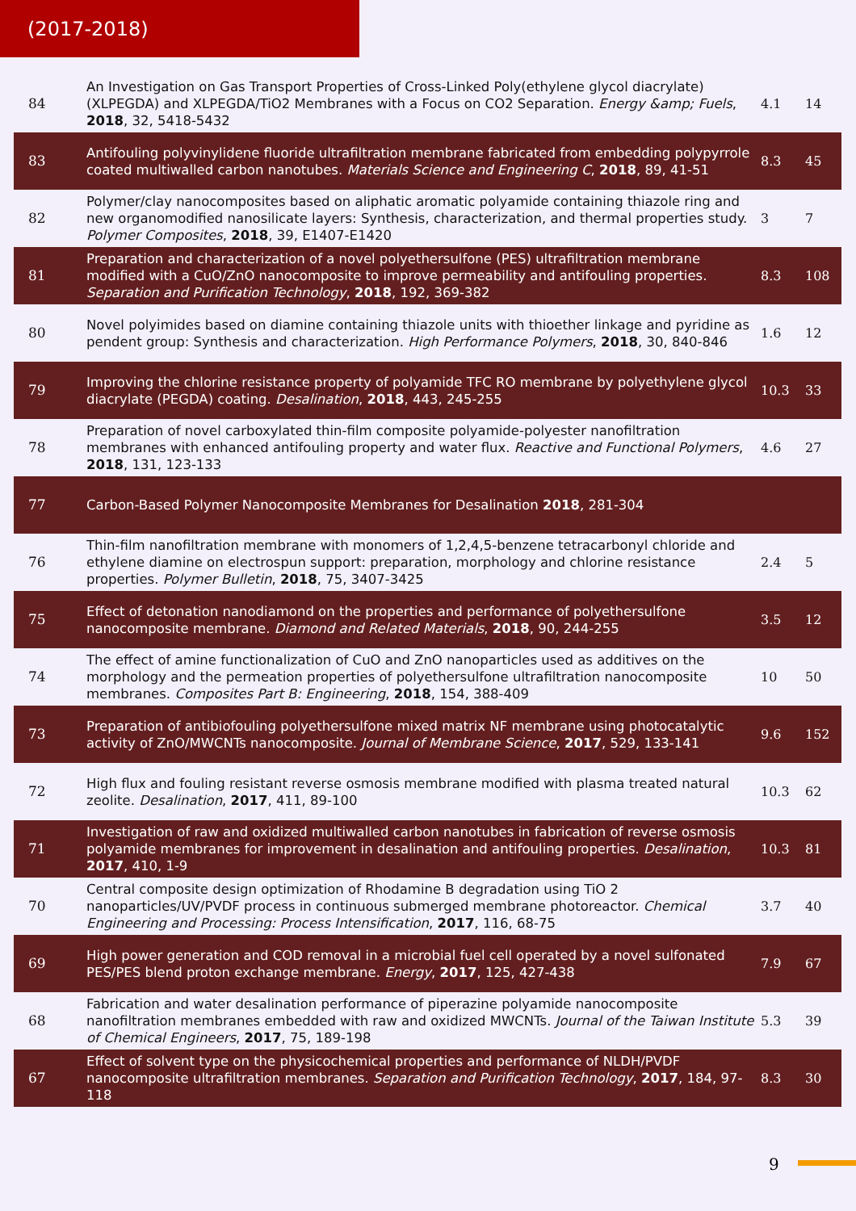(2017-2018)
| 84 | An Investigation on Gas Transport Properties of Cross-Linked Poly(ethylene glycol diacrylate) (XLPEGDA) and XLPEGDA/TiO2 Membranes with a Focus on CO2 Separation. Energy &amp; Fuels , 2018 , 32, 5418-5432 | 4.1 | 14 |
| 83 | Antifouling polyvinylidene fluoride ultrafiltration membrane fabricated from embedding polypyrrole coated multiwalled carbon nanotubes. Materials Science and Engineering C , 2018 , 89, 41-51 | 8.3 | 45 |
| 82 | Polymer/clay nanocomposites based on aliphatic aromatic polyamide containing thiazole ring and new organomodified nanosilicate layers: Synthesis, characterization, and thermal properties study. Polymer Composites , 2018 , 39, E1407-E1420 | 3 | 7 |
| 81 | Preparation and characterization of a novel polyethersulfone (PES) ultrafiltration membrane modified with a CuO/ZnO nanocomposite to improve permeability and antifouling properties. Separation and Purification Technology , 2018 , 192, 369-382 | 8.3 | 108 |
| 80 | Novel polyimides based on diamine containing thiazole units with thioether linkage and pyridine as pendent group: Synthesis and characterization. High Performance Polymers , 2018 , 30, 840-846 | 1.6 | 12 |
| 79 | Improving the chlorine resistance property of polyamide TFC RO membrane by polyethylene glycol diacrylate (PEGDA) coating. Desalination , 2018 , 443, 245-255 | 10.3 | 33 |
| 78 | Preparation of novel carboxylated thin-film composite polyamide-polyester nanofiltration membranes with enhanced antifouling property and water flux. Reactive and Functional Polymers , 2018 , 131, 123-133 | 4.6 | 27 |
| 77 | Carbon-Based Polymer Nanocomposite Membranes for Desalination 2018 , 281-304 | | |
| 76 | Thin-film nanofiltration membrane with monomers of 1,2,4,5-benzene tetracarbonyl chloride and ethylene diamine on electrospun support: preparation, morphology and chlorine resistance properties. Polymer Bulletin , 2018 , 75, 3407-3425 | 2.4 | 5 |
| 75 | Effect of detonation nanodiamond on the properties and performance of polyethersulfone nanocomposite membrane. Diamond and Related Materials , 2018 , 90, 244-255 | 3.5 | 12 |
| 74 | The effect of amine functionalization of CuO and ZnO nanoparticles used as additives on the morphology and the permeation properties of polyethersulfone ultrafiltration nanocomposite membranes. Composites Part B: Engineering , 2018 , 154, 388-409 | 10 | 50 |
| 73 | Preparation of antibiofouling polyethersulfone mixed matrix NF membrane using photocatalytic activity of ZnO/MWCNTs nanocomposite. Journal of Membrane Science , 2017 , 529, 133-141 | 9.6 | 152 |
| 72 | High flux and fouling resistant reverse osmosis membrane modified with plasma treated natural zeolite. Desalination , 2017 , 411, 89-100 | 10.3 | 62 |
| 71 | Investigation of raw and oxidized multiwalled carbon nanotubes in fabrication of reverse osmosis polyamide membranes for improvement in desalination and antifouling properties. Desalination , 2017 , 410, 1-9 | 10.3 | 81 |
| 70 | Central composite design optimization of Rhodamine B degradation using TiO 2 nanoparticles/UV/PVDF process in continuous submerged membrane photoreactor. Chemical Engineering and Processing: Process Intensification , 2017 , 116, 68-75 | 3.7 | 40 |
| 69 | High power generation and COD removal in a microbial fuel cell operated by a novel sulfonated PES/PES blend proton exchange membrane. Energy , 2017 , 125, 427-438 | 7.9 | 67 |
| 68 | Fabrication and water desalination performance of piperazine polyamide nanocomposite nanofiltration membranes embedded with raw and oxidized MWCNTs. Journal of the Taiwan Institute of Chemical Engineers , 2017 , 75, 189-198 | 5.3 | 39 |
| 67 | Effect of solvent type on the physicochemical properties and performance of NLDH/PVDF nanocomposite ultrafiltration membranes. Separation and Purification Technology , 2017 , 184, 97-118 | 8.3 | 30 |
9